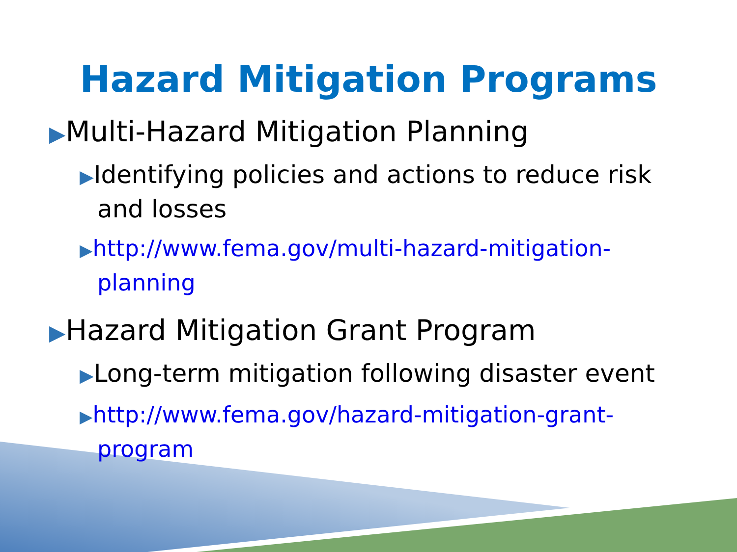Hazard Mitigation Programs
▶Multi-Hazard Mitigation Planning
▶Identifying policies and actions to reduce risk and losses
▶http://www.fema.gov/multi-hazard-mitigation-planning
▶Hazard Mitigation Grant Program
▶Long-term mitigation following disaster event
▶http://www.fema.gov/hazard-mitigation-grant-program